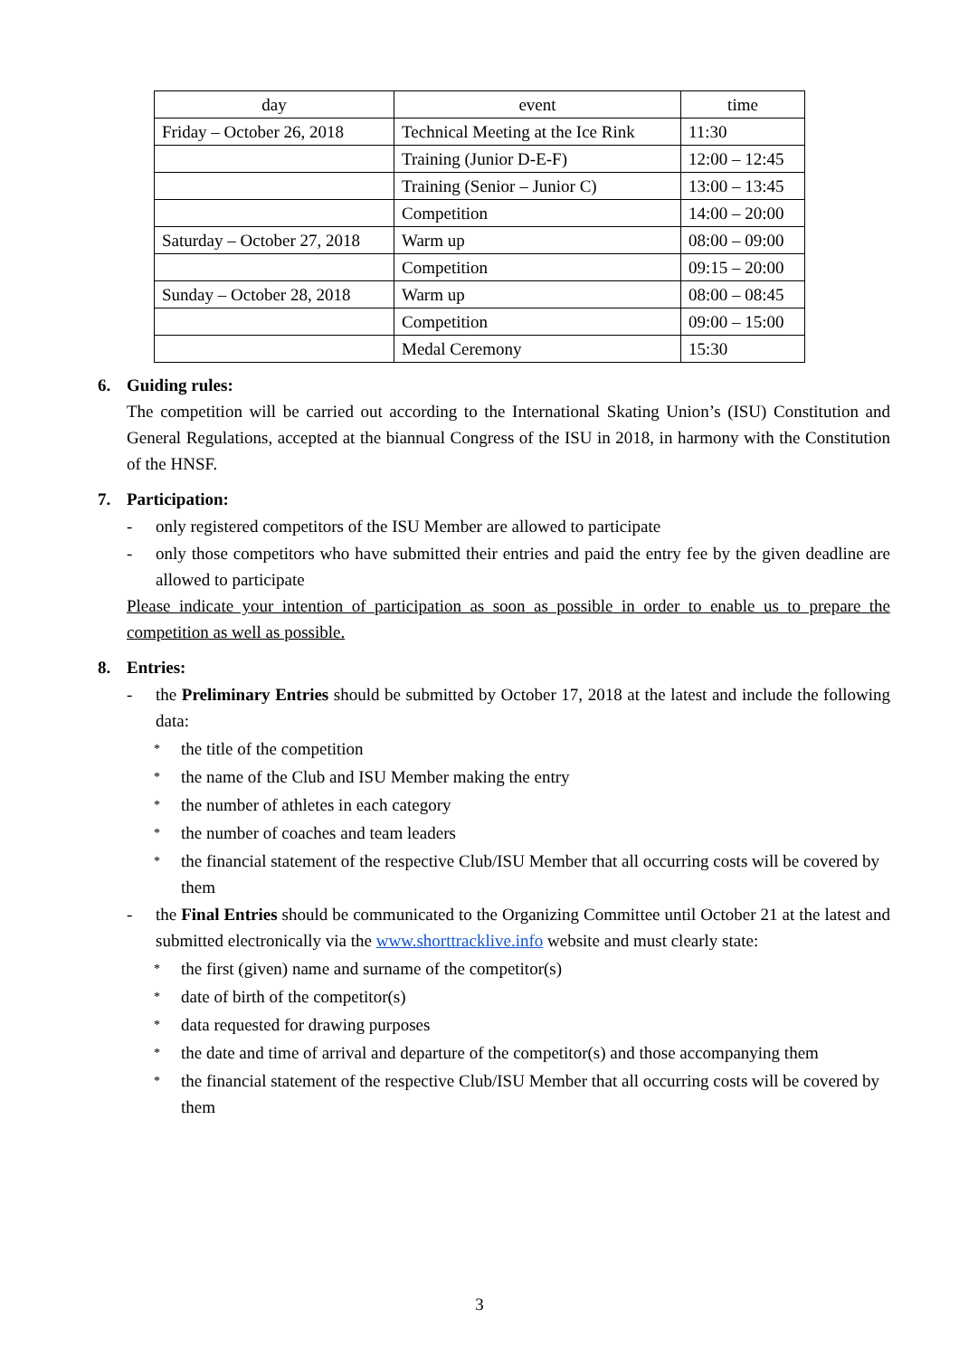| day | event | time |
| --- | --- | --- |
| Friday – October 26, 2018 | Technical Meeting at the Ice Rink | 11:30 |
| | Training (Junior D-E-F) | 12:00 – 12:45 |
| | Training (Senior – Junior C) | 13:00 – 13:45 |
| | Competition | 14:00 – 20:00 |
| Saturday – October 27, 2018 | Warm up | 08:00 – 09:00 |
| | Competition | 09:15 – 20:00 |
| Sunday – October 28, 2018 | Warm up | 08:00 – 08:45 |
| | Competition | 09:00 – 15:00 |
| | Medal Ceremony | 15:30 |
6. Guiding rules:
The competition will be carried out according to the International Skating Union’s (ISU) Constitution and General Regulations, accepted at the biannual Congress of the ISU in 2018, in harmony with the Constitution of the HNSF.
7. Participation:
- only registered competitors of the ISU Member are allowed to participate
- only those competitors who have submitted their entries and paid the entry fee by the given deadline are allowed to participate
Please indicate your intention of participation as soon as possible in order to enable us to prepare the competition as well as possible.
8. Entries:
- the Preliminary Entries should be submitted by October 17, 2018 at the latest and include the following data:
* the title of the competition
* the name of the Club and ISU Member making the entry
* the number of athletes in each category
* the number of coaches and team leaders
* the financial statement of the respective Club/ISU Member that all occurring costs will be covered by them
- the Final Entries should be communicated to the Organizing Committee until October 21 at the latest and submitted electronically via the www.shorttracklive.info website and must clearly state:
* the first (given) name and surname of the competitor(s)
* date of birth of the competitor(s)
* data requested for drawing purposes
* the date and time of arrival and departure of the competitor(s) and those accompanying them
* the financial statement of the respective Club/ISU Member that all occurring costs will be covered by them
3